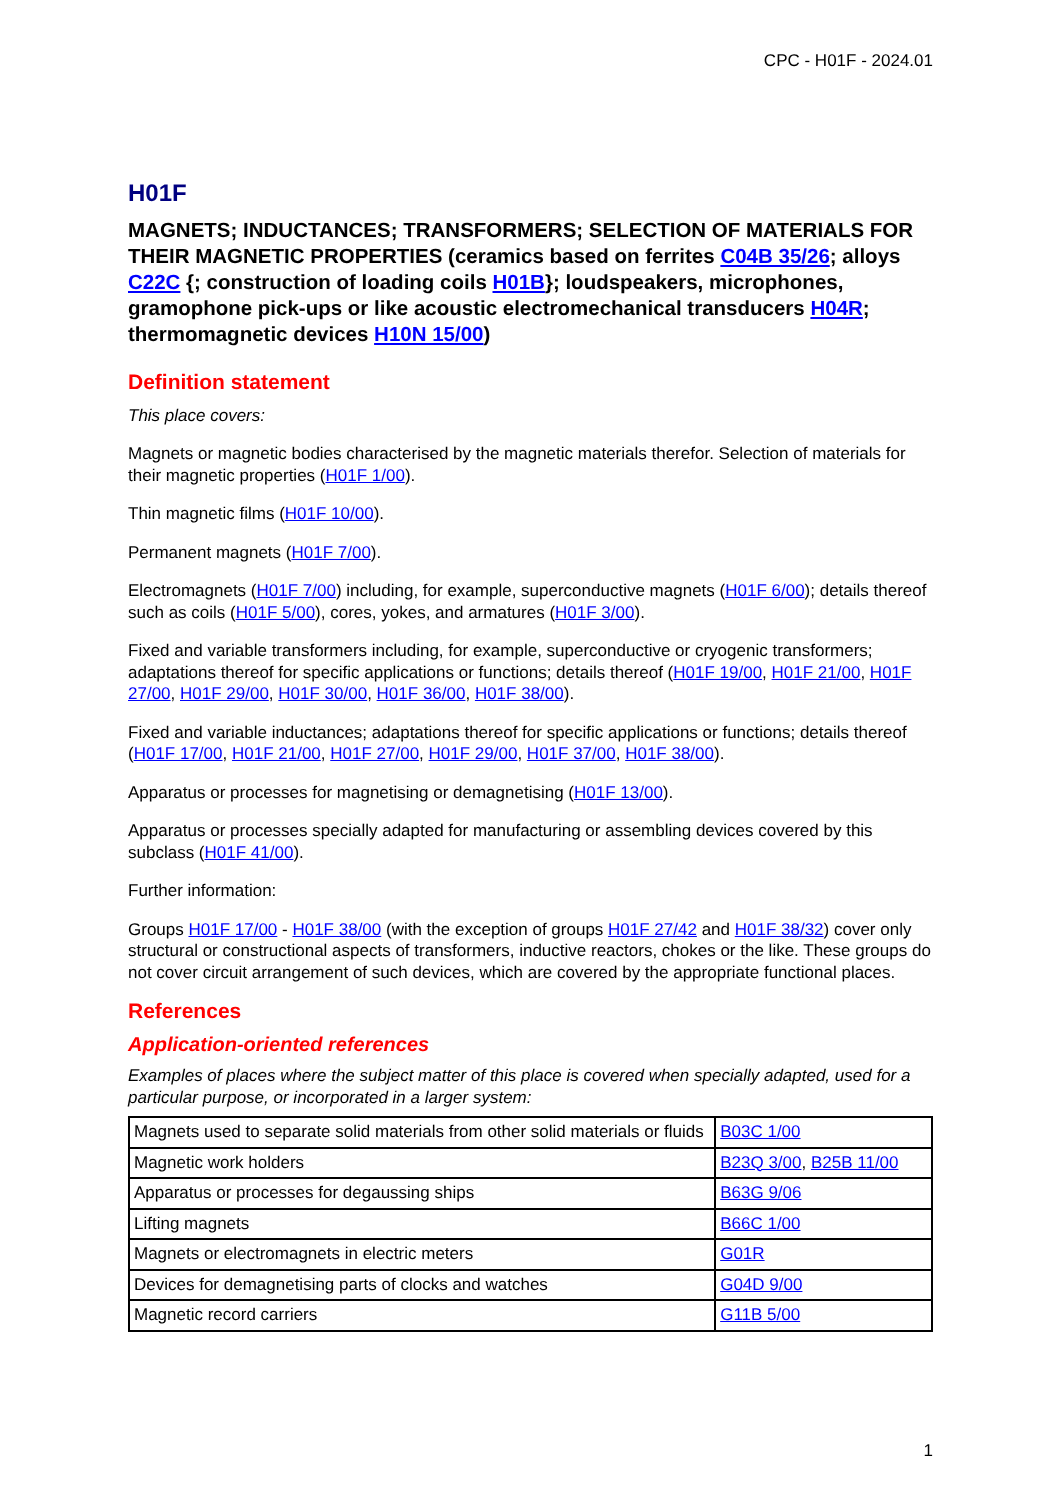CPC - H01F - 2024.01
H01F
MAGNETS; INDUCTANCES; TRANSFORMERS; SELECTION OF MATERIALS FOR THEIR MAGNETIC PROPERTIES (ceramics based on ferrites C04B 35/26; alloys C22C {; construction of loading coils H01B}; loudspeakers, microphones, gramophone pick-ups or like acoustic electromechanical transducers H04R; thermomagnetic devices H10N 15/00)
Definition statement
This place covers:
Magnets or magnetic bodies characterised by the magnetic materials therefor. Selection of materials for their magnetic properties (H01F 1/00).
Thin magnetic films (H01F 10/00).
Permanent magnets (H01F 7/00).
Electromagnets (H01F 7/00) including, for example, superconductive magnets (H01F 6/00); details thereof such as coils (H01F 5/00), cores, yokes, and armatures (H01F 3/00).
Fixed and variable transformers including, for example, superconductive or cryogenic transformers; adaptations thereof for specific applications or functions; details thereof (H01F 19/00, H01F 21/00, H01F 27/00, H01F 29/00, H01F 30/00, H01F 36/00, H01F 38/00).
Fixed and variable inductances; adaptations thereof for specific applications or functions; details thereof (H01F 17/00, H01F 21/00, H01F 27/00, H01F 29/00, H01F 37/00, H01F 38/00).
Apparatus or processes for magnetising or demagnetising (H01F 13/00).
Apparatus or processes specially adapted for manufacturing or assembling devices covered by this subclass (H01F 41/00).
Further information:
Groups H01F 17/00 - H01F 38/00 (with the exception of groups H01F 27/42 and H01F 38/32) cover only structural or constructional aspects of transformers, inductive reactors, chokes or the like. These groups do not cover circuit arrangement of such devices, which are covered by the appropriate functional places.
References
Application-oriented references
Examples of places where the subject matter of this place is covered when specially adapted, used for a particular purpose, or incorporated in a larger system:
| Magnets used to separate solid materials from other solid materials or fluids | B03C 1/00 |
| Magnetic work holders | B23Q 3/00 , B25B 11/00 |
| Apparatus or processes for degaussing ships | B63G 9/06 |
| Lifting magnets | B66C 1/00 |
| Magnets or electromagnets in electric meters | G01R |
| Devices for demagnetising parts of clocks and watches | G04D 9/00 |
| Magnetic record carriers | G11B 5/00 |
1